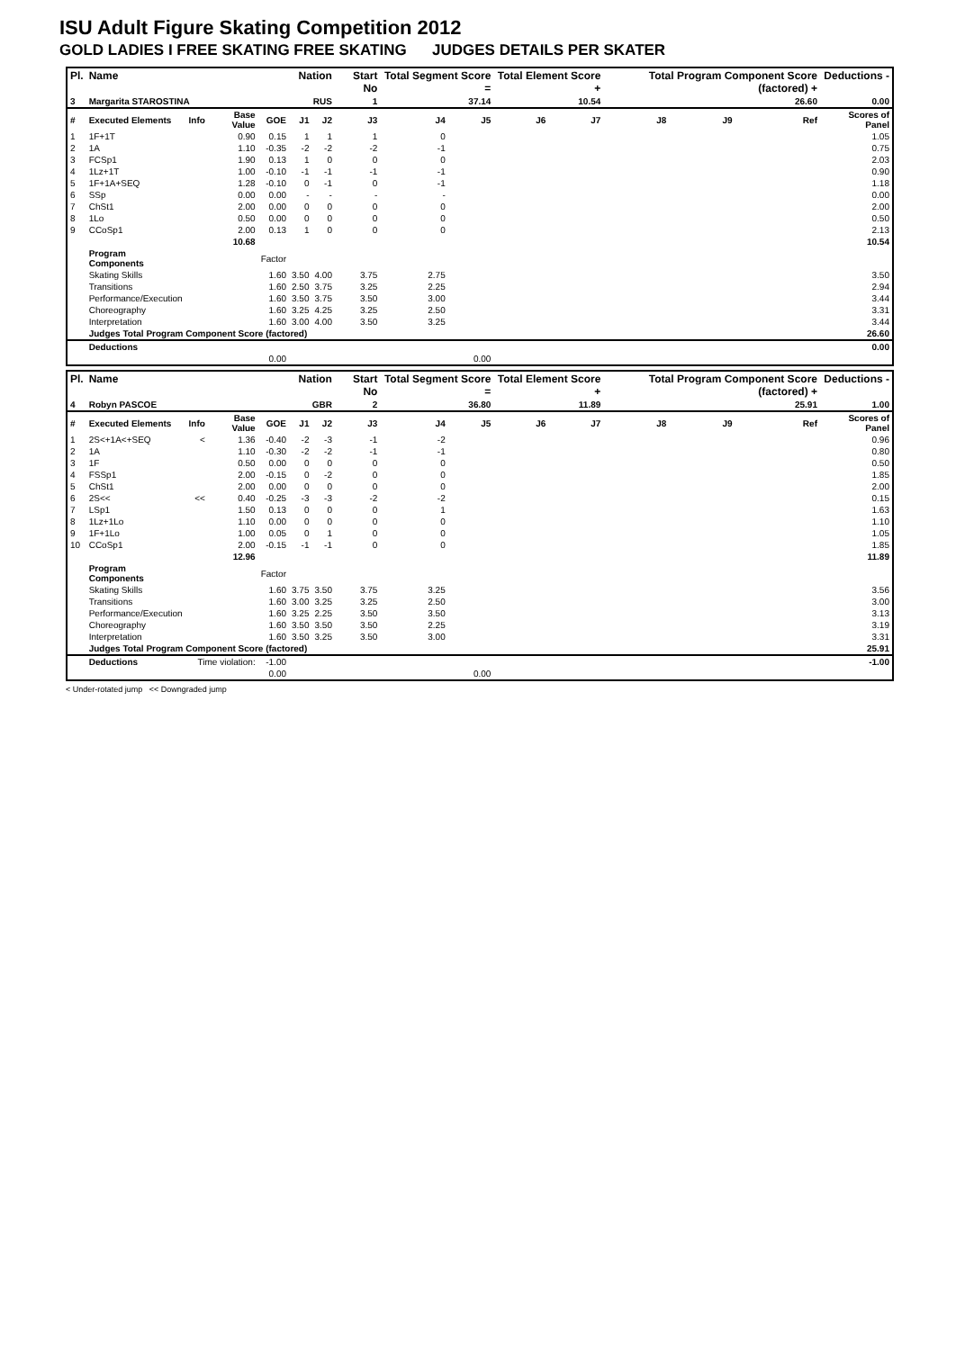ISU Adult Figure Skating Competition 2012
GOLD LADIES I FREE SKATING FREE SKATING JUDGES DETAILS PER SKATER
| Pl. | Name | | | | Nation | | Start No | Total Segment Score = | | Total Element Score + | | Total Program Component Score (factored) + | | | Deductions - |
| --- | --- | --- | --- | --- | --- | --- | --- | --- | --- | --- | --- | --- | --- | --- | --- |
| 3 | Margarita STAROSTINA | | | | RUS | | 1 | 37.14 | | 10.54 | | 26.60 | | | 0.00 |
| # | Executed Elements | Info | Base Value | GOE | J1 | J2 | J3 | J4 | J5 | J6 | J7 | J8 | J9 | Ref | Scores of Panel |
| 1 | 1F+1T | | 0.90 | 0.15 | 1 | 1 | 1 | 0 | | | | | | | 1.05 |
| 2 | 1A | | 1.10 | -0.35 | -2 | -2 | -2 | -1 | | | | | | | 0.75 |
| 3 | FCSp1 | | 1.90 | 0.13 | 1 | 0 | 0 | 0 | | | | | | | 2.03 |
| 4 | 1Lz+1T | | 1.00 | -0.10 | -1 | -1 | -1 | -1 | | | | | | | 0.90 |
| 5 | 1F+1A+SEQ | | 1.28 | -0.10 | 0 | -1 | 0 | -1 | | | | | | | 1.18 |
| 6 | SSp | | 0.00 | 0.00 | - | - | - | - | | | | | | | 0.00 |
| 7 | ChSt1 | | 2.00 | 0.00 | 0 | 0 | 0 | 0 | | | | | | | 2.00 |
| 8 | 1Lo | | 0.50 | 0.00 | 0 | 0 | 0 | 0 | | | | | | | 0.50 |
| 9 | CCoSp1 | | 2.00 | 0.13 | 1 | 0 | 0 | 0 | | | | | | | 2.13 |
| | | | 10.68 | | | | | | | | | | | | 10.54 |
| | Program Components | | | Factor | | | | | | | | | | | |
| | Skating Skills | | | 1.60 | 3.50 | 4.00 | 3.75 | 2.75 | | | | | | | 3.50 |
| | Transitions | | | 1.60 | 2.50 | 3.75 | 3.25 | 2.25 | | | | | | | 2.94 |
| | Performance/Execution | | | 1.60 | 3.50 | 3.75 | 3.50 | 3.00 | | | | | | | 3.44 |
| | Choreography | | | 1.60 | 3.25 | 4.25 | 3.25 | 2.50 | | | | | | | 3.31 |
| | Interpretation | | | 1.60 | 3.00 | 4.00 | 3.50 | 3.25 | | | | | | | 3.44 |
| | Judges Total Program Component Score (factored) | | | | | | | | | | | | | | 26.60 |
| | Deductions | | | | | | | | | | | | | | 0.00 |
| 0.00 | | | | | 0.00 | | | | | | | | | | |
| Pl. | Name | | | | Nation | | Start No | Total Segment Score = | | Total Element Score + | | Total Program Component Score (factored) + | | | Deductions - |
| --- | --- | --- | --- | --- | --- | --- | --- | --- | --- | --- | --- | --- | --- | --- | --- |
| 4 | Robyn PASCOE | | | | GBR | | 2 | 36.80 | | 11.89 | | 25.91 | | | 1.00 |
| # | Executed Elements | Info | Base Value | GOE | J1 | J2 | J3 | J4 | J5 | J6 | J7 | J8 | J9 | Ref | Scores of Panel |
| 1 | 2S<+1A<+SEQ | < | 1.36 | -0.40 | -2 | -3 | -1 | -2 | | | | | | | 0.96 |
| 2 | 1A | | 1.10 | -0.30 | -2 | -2 | -1 | -1 | | | | | | | 0.80 |
| 3 | 1F | | 0.50 | 0.00 | 0 | 0 | 0 | 0 | | | | | | | 0.50 |
| 4 | FSSp1 | | 2.00 | -0.15 | 0 | -2 | 0 | 0 | | | | | | | 1.85 |
| 5 | ChSt1 | | 2.00 | 0.00 | 0 | 0 | 0 | 0 | | | | | | | 2.00 |
| 6 | 2S<< | << | 0.40 | -0.25 | -3 | -3 | -2 | -2 | | | | | | | 0.15 |
| 7 | LSp1 | | 1.50 | 0.13 | 0 | 0 | 0 | 1 | | | | | | | 1.63 |
| 8 | 1Lz+1Lo | | 1.10 | 0.00 | 0 | 0 | 0 | 0 | | | | | | | 1.10 |
| 9 | 1F+1Lo | | 1.00 | 0.05 | 0 | 1 | 0 | 0 | | | | | | | 1.05 |
| 10 | CCoSp1 | | 2.00 | -0.15 | -1 | -1 | 0 | 0 | | | | | | | 1.85 |
| | | | 12.96 | | | | | | | | | | | | 11.89 |
| | Program Components | | | Factor | | | | | | | | | | | |
| | Skating Skills | | | 1.60 | 3.75 | 3.50 | 3.75 | 3.25 | | | | | | | 3.56 |
| | Transitions | | | 1.60 | 3.00 | 3.25 | 3.25 | 2.50 | | | | | | | 3.00 |
| | Performance/Execution | | | 1.60 | 3.25 | 2.25 | 3.50 | 3.50 | | | | | | | 3.13 |
| | Choreography | | | 1.60 | 3.50 | 3.50 | 3.50 | 2.25 | | | | | | | 3.19 |
| | Interpretation | | | 1.60 | 3.50 | 3.25 | 3.50 | 3.00 | | | | | | | 3.31 |
| | Judges Total Program Component Score (factored) | | | | | | | | | | | | | | 25.91 |
| | Deductions | Time violation: | | -1.00 | | | | | | | | | | | -1.00 |
| 0.00 | | | | | 0.00 | | | | | | | | | | |
< Under-rotated jump << Downgraded jump